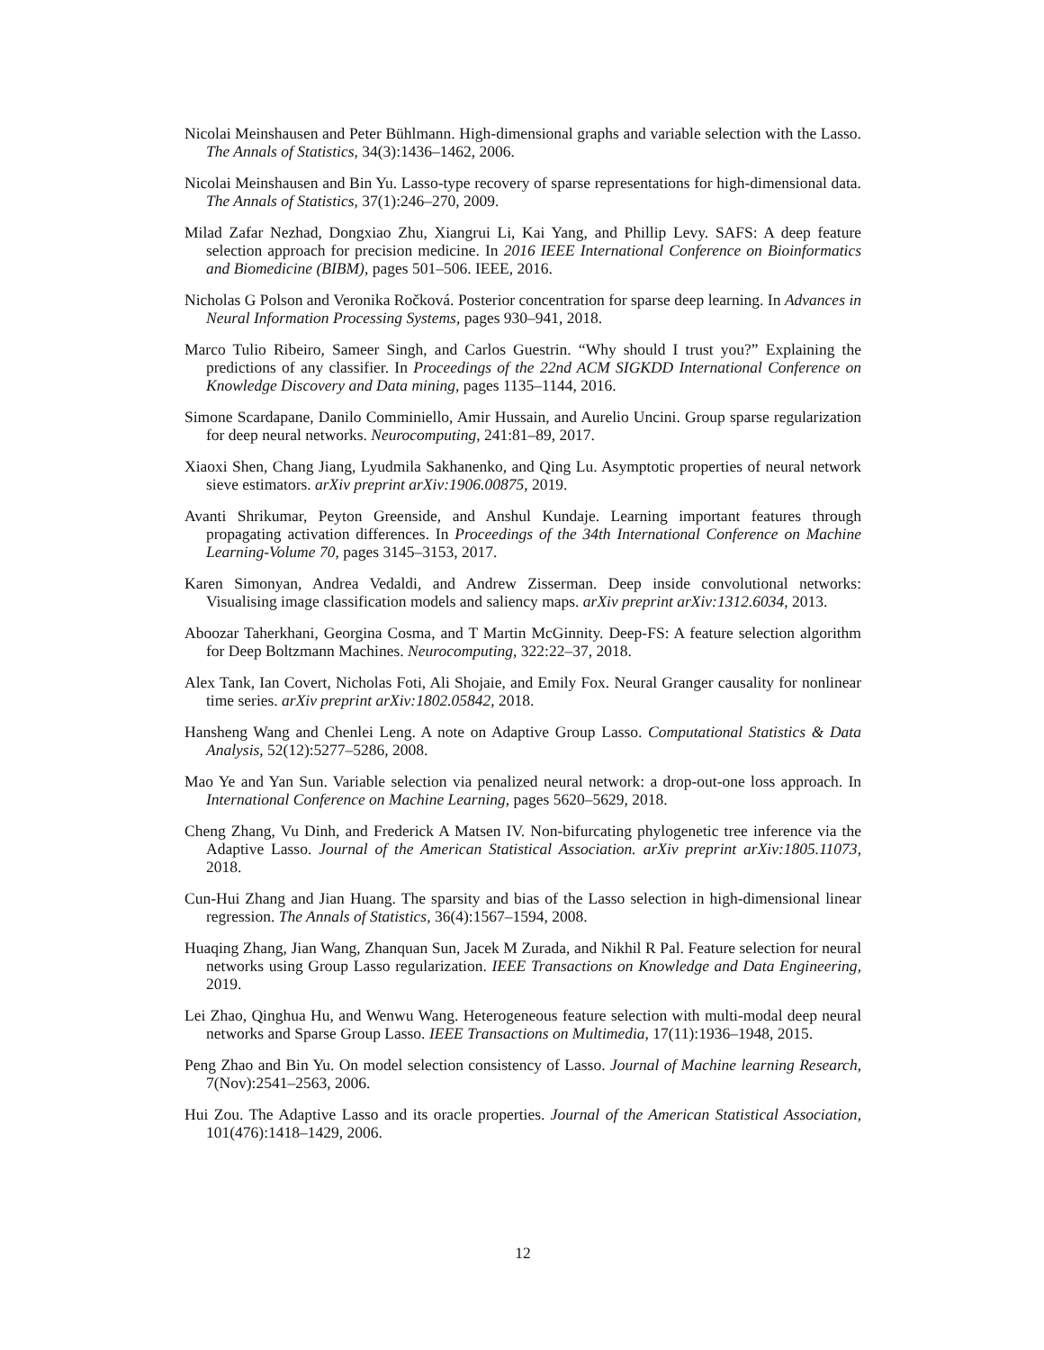Nicolai Meinshausen and Peter Bühlmann. High-dimensional graphs and variable selection with the Lasso. The Annals of Statistics, 34(3):1436–1462, 2006.
Nicolai Meinshausen and Bin Yu. Lasso-type recovery of sparse representations for high-dimensional data. The Annals of Statistics, 37(1):246–270, 2009.
Milad Zafar Nezhad, Dongxiao Zhu, Xiangrui Li, Kai Yang, and Phillip Levy. SAFS: A deep feature selection approach for precision medicine. In 2016 IEEE International Conference on Bioinformatics and Biomedicine (BIBM), pages 501–506. IEEE, 2016.
Nicholas G Polson and Veronika Ročková. Posterior concentration for sparse deep learning. In Advances in Neural Information Processing Systems, pages 930–941, 2018.
Marco Tulio Ribeiro, Sameer Singh, and Carlos Guestrin. “Why should I trust you?” Explaining the predictions of any classifier. In Proceedings of the 22nd ACM SIGKDD International Conference on Knowledge Discovery and Data mining, pages 1135–1144, 2016.
Simone Scardapane, Danilo Comminiello, Amir Hussain, and Aurelio Uncini. Group sparse regularization for deep neural networks. Neurocomputing, 241:81–89, 2017.
Xiaoxi Shen, Chang Jiang, Lyudmila Sakhanenko, and Qing Lu. Asymptotic properties of neural network sieve estimators. arXiv preprint arXiv:1906.00875, 2019.
Avanti Shrikumar, Peyton Greenside, and Anshul Kundaje. Learning important features through propagating activation differences. In Proceedings of the 34th International Conference on Machine Learning-Volume 70, pages 3145–3153, 2017.
Karen Simonyan, Andrea Vedaldi, and Andrew Zisserman. Deep inside convolutional networks: Visualising image classification models and saliency maps. arXiv preprint arXiv:1312.6034, 2013.
Aboozar Taherkhani, Georgina Cosma, and T Martin McGinnity. Deep-FS: A feature selection algorithm for Deep Boltzmann Machines. Neurocomputing, 322:22–37, 2018.
Alex Tank, Ian Covert, Nicholas Foti, Ali Shojaie, and Emily Fox. Neural Granger causality for nonlinear time series. arXiv preprint arXiv:1802.05842, 2018.
Hansheng Wang and Chenlei Leng. A note on Adaptive Group Lasso. Computational Statistics & Data Analysis, 52(12):5277–5286, 2008.
Mao Ye and Yan Sun. Variable selection via penalized neural network: a drop-out-one loss approach. In International Conference on Machine Learning, pages 5620–5629, 2018.
Cheng Zhang, Vu Dinh, and Frederick A Matsen IV. Non-bifurcating phylogenetic tree inference via the Adaptive Lasso. Journal of the American Statistical Association. arXiv preprint arXiv:1805.11073, 2018.
Cun-Hui Zhang and Jian Huang. The sparsity and bias of the Lasso selection in high-dimensional linear regression. The Annals of Statistics, 36(4):1567–1594, 2008.
Huaqing Zhang, Jian Wang, Zhanquan Sun, Jacek M Zurada, and Nikhil R Pal. Feature selection for neural networks using Group Lasso regularization. IEEE Transactions on Knowledge and Data Engineering, 2019.
Lei Zhao, Qinghua Hu, and Wenwu Wang. Heterogeneous feature selection with multi-modal deep neural networks and Sparse Group Lasso. IEEE Transactions on Multimedia, 17(11):1936–1948, 2015.
Peng Zhao and Bin Yu. On model selection consistency of Lasso. Journal of Machine learning Research, 7(Nov):2541–2563, 2006.
Hui Zou. The Adaptive Lasso and its oracle properties. Journal of the American Statistical Association, 101(476):1418–1429, 2006.
12